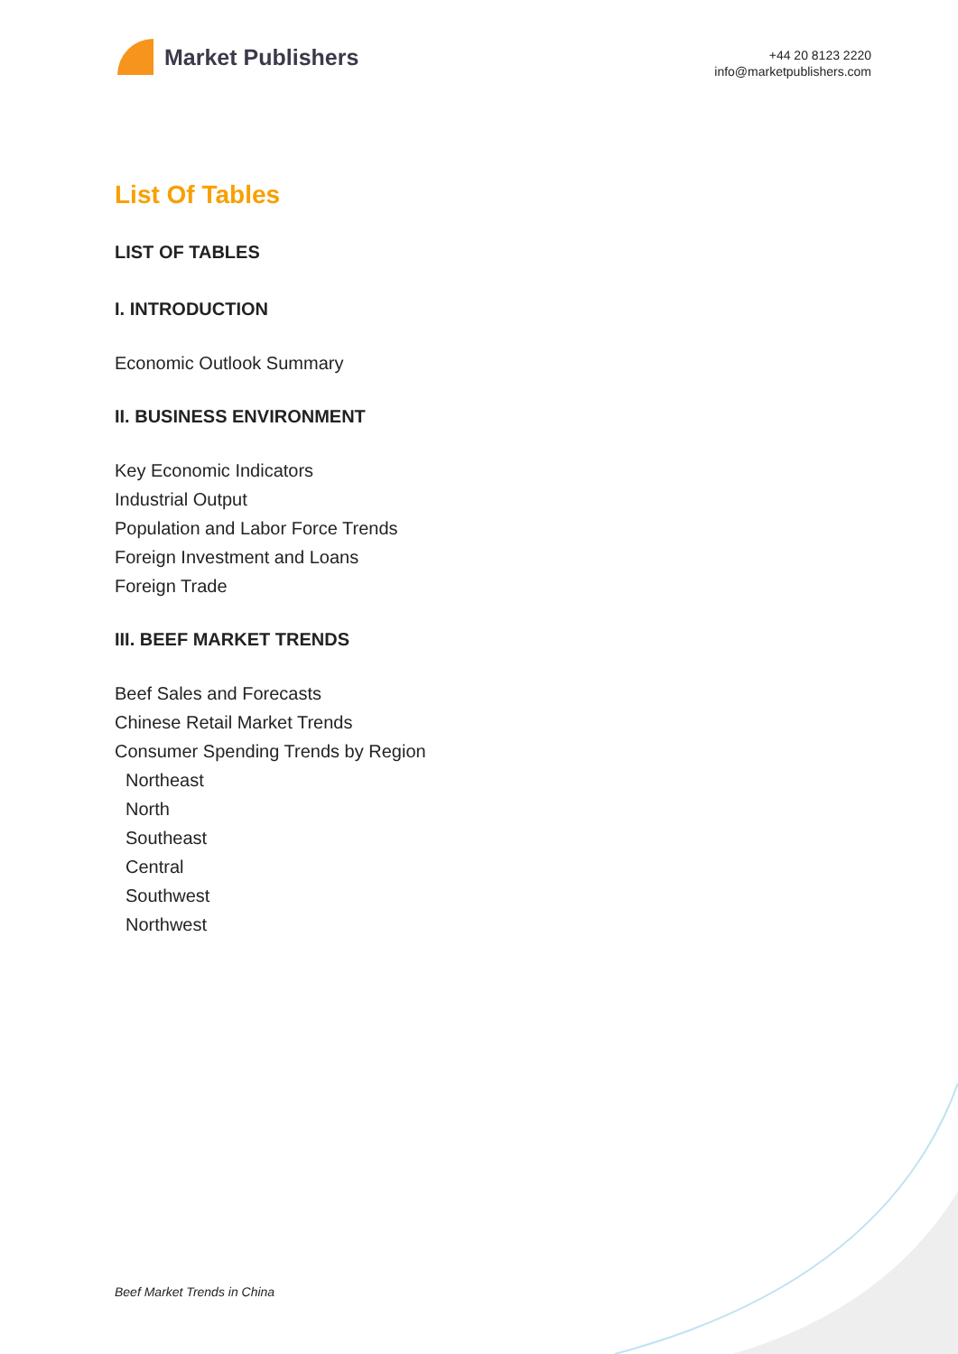Market Publishers
+44 20 8123 2220
info@marketpublishers.com
List Of Tables
LIST OF TABLES
I. INTRODUCTION
Economic Outlook Summary
II. BUSINESS ENVIRONMENT
Key Economic Indicators
Industrial Output
Population and Labor Force Trends
Foreign Investment and Loans
Foreign Trade
III. BEEF MARKET TRENDS
Beef Sales and Forecasts
Chinese Retail Market Trends
Consumer Spending Trends by Region
Northeast
North
Southeast
Central
Southwest
Northwest
Beef Market Trends in China